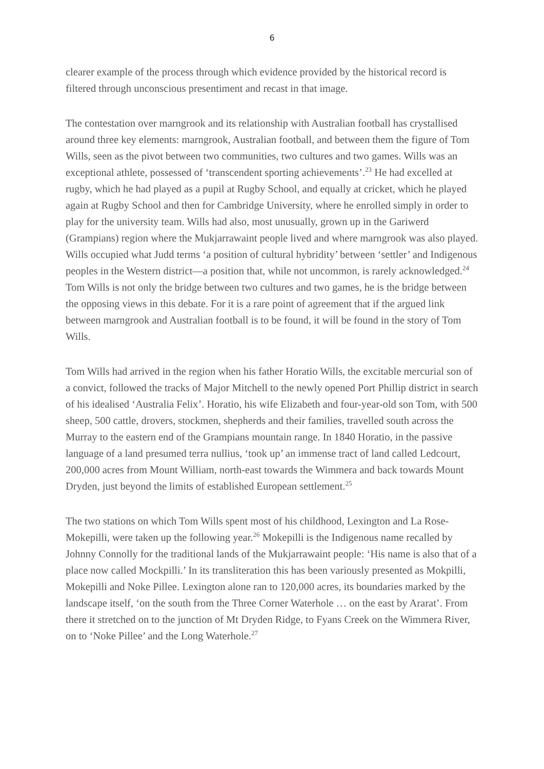6
clearer example of the process through which evidence provided by the historical record is filtered through unconscious presentiment and recast in that image.
The contestation over marngrook and its relationship with Australian football has crystallised around three key elements: marngrook, Australian football, and between them the figure of Tom Wills, seen as the pivot between two communities, two cultures and two games. Wills was an exceptional athlete, possessed of ‘transcendent sporting achievements’.<sup>23</sup> He had excelled at rugby, which he had played as a pupil at Rugby School, and equally at cricket, which he played again at Rugby School and then for Cambridge University, where he enrolled simply in order to play for the university team. Wills had also, most unusually, grown up in the Gariwerd (Grampians) region where the Mukjarrawaint people lived and where marngrook was also played. Wills occupied what Judd terms ‘a position of cultural hybridity’ between ‘settler’ and Indigenous peoples in the Western district—a position that, while not uncommon, is rarely acknowledged.<sup>24</sup> Tom Wills is not only the bridge between two cultures and two games, he is the bridge between the opposing views in this debate. For it is a rare point of agreement that if the argued link between marngrook and Australian football is to be found, it will be found in the story of Tom Wills.
Tom Wills had arrived in the region when his father Horatio Wills, the excitable mercurial son of a convict, followed the tracks of Major Mitchell to the newly opened Port Phillip district in search of his idealised ‘Australia Felix’. Horatio, his wife Elizabeth and four-year-old son Tom, with 500 sheep, 500 cattle, drovers, stockmen, shepherds and their families, travelled south across the Murray to the eastern end of the Grampians mountain range. In 1840 Horatio, in the passive language of a land presumed terra nullius, ‘took up’ an immense tract of land called Ledcourt, 200,000 acres from Mount William, north-east towards the Wimmera and back towards Mount Dryden, just beyond the limits of established European settlement.<sup>25</sup>
The two stations on which Tom Wills spent most of his childhood, Lexington and La Rose-Mokepilli, were taken up the following year.<sup>26</sup> Mokepilli is the Indigenous name recalled by Johnny Connolly for the traditional lands of the Mukjarrawaint people: ‘His name is also that of a place now called Mockpilli.’ In its transliteration this has been variously presented as Mokpilli, Mokepilli and Noke Pillee. Lexington alone ran to 120,000 acres, its boundaries marked by the landscape itself, ‘on the south from the Three Corner Waterhole … on the east by Ararat’. From there it stretched on to the junction of Mt Dryden Ridge, to Fyans Creek on the Wimmera River, on to ‘Noke Pillee’ and the Long Waterhole.<sup>27</sup>